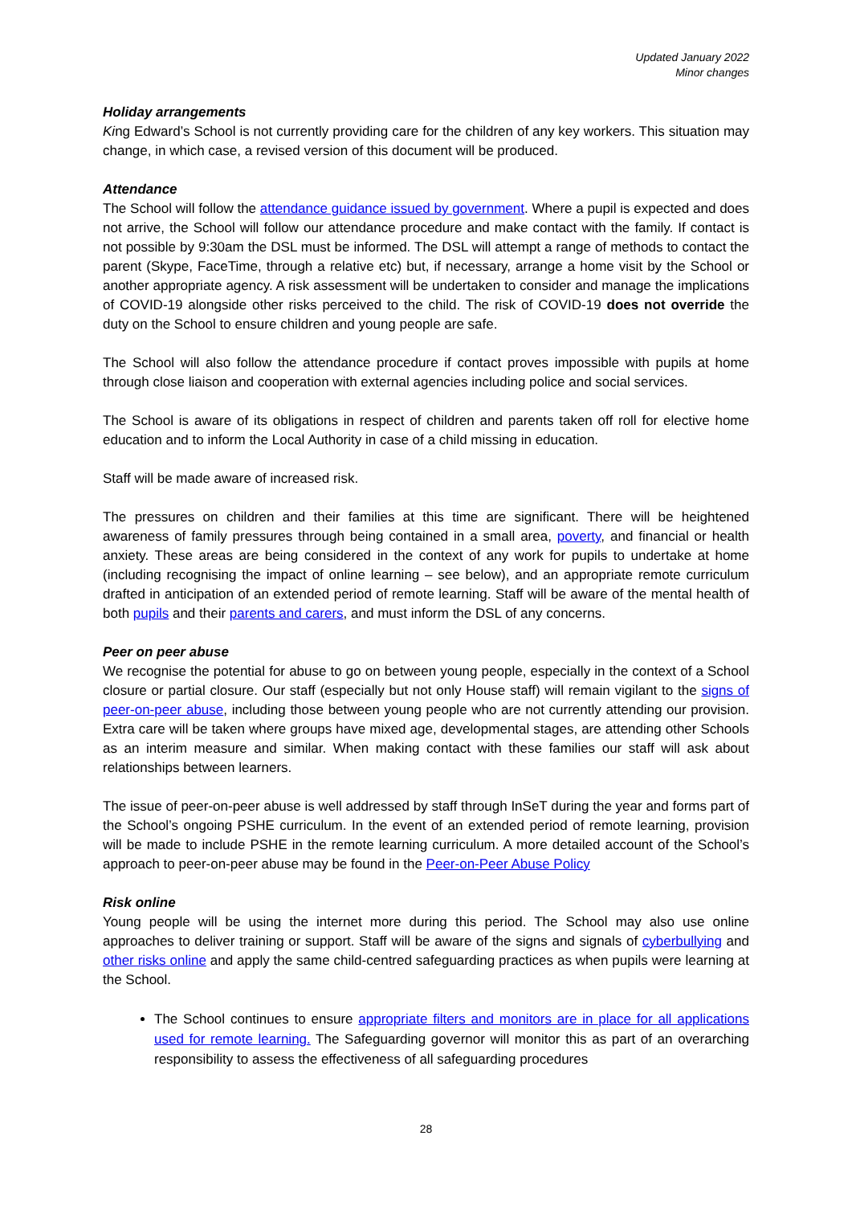Updated January 2022
Minor changes
Holiday arrangements
King Edward’s School is not currently providing care for the children of any key workers. This situation may change, in which case, a revised version of this document will be produced.
Attendance
The School will follow the attendance guidance issued by government. Where a pupil is expected and does not arrive, the School will follow our attendance procedure and make contact with the family. If contact is not possible by 9:30am the DSL must be informed. The DSL will attempt a range of methods to contact the parent (Skype, FaceTime, through a relative etc) but, if necessary, arrange a home visit by the School or another appropriate agency. A risk assessment will be undertaken to consider and manage the implications of COVID-19 alongside other risks perceived to the child. The risk of COVID-19 does not override the duty on the School to ensure children and young people are safe.
The School will also follow the attendance procedure if contact proves impossible with pupils at home through close liaison and cooperation with external agencies including police and social services.
The School is aware of its obligations in respect of children and parents taken off roll for elective home education and to inform the Local Authority in case of a child missing in education.
Staff will be made aware of increased risk.
The pressures on children and their families at this time are significant. There will be heightened awareness of family pressures through being contained in a small area, poverty, and financial or health anxiety. These areas are being considered in the context of any work for pupils to undertake at home (including recognising the impact of online learning – see below), and an appropriate remote curriculum drafted in anticipation of an extended period of remote learning. Staff will be aware of the mental health of both pupils and their parents and carers, and must inform the DSL of any concerns.
Peer on peer abuse
We recognise the potential for abuse to go on between young people, especially in the context of a School closure or partial closure. Our staff (especially but not only House staff) will remain vigilant to the signs of peer-on-peer abuse, including those between young people who are not currently attending our provision. Extra care will be taken where groups have mixed age, developmental stages, are attending other Schools as an interim measure and similar. When making contact with these families our staff will ask about relationships between learners.
The issue of peer-on-peer abuse is well addressed by staff through InSeT during the year and forms part of the School’s ongoing PSHE curriculum. In the event of an extended period of remote learning, provision will be made to include PSHE in the remote learning curriculum. A more detailed account of the School’s approach to peer-on-peer abuse may be found in the Peer-on-Peer Abuse Policy
Risk online
Young people will be using the internet more during this period. The School may also use online approaches to deliver training or support. Staff will be aware of the signs and signals of cyberbullying and other risks online and apply the same child-centred safeguarding practices as when pupils were learning at the School.
The School continues to ensure appropriate filters and monitors are in place for all applications used for remote learning. The Safeguarding governor will monitor this as part of an overarching responsibility to assess the effectiveness of all safeguarding procedures
28